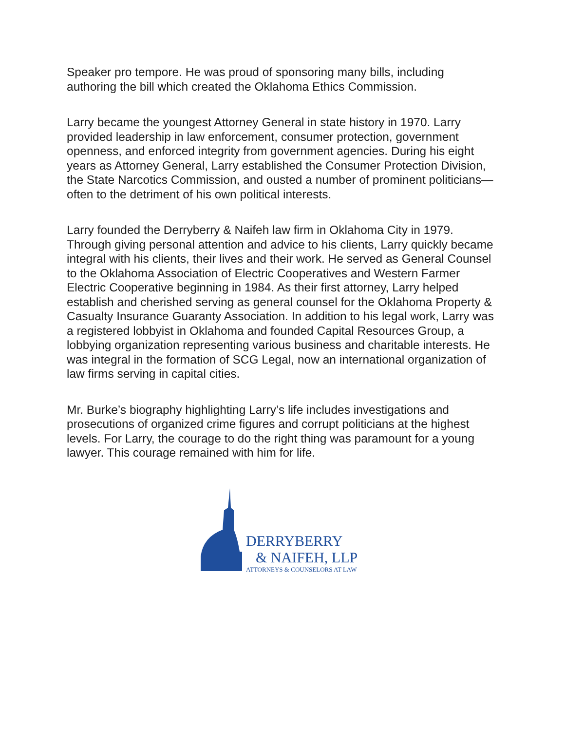Speaker pro tempore. He was proud of sponsoring many bills, including authoring the bill which created the Oklahoma Ethics Commission.
Larry became the youngest Attorney General in state history in 1970. Larry provided leadership in law enforcement, consumer protection, government openness, and enforced integrity from government agencies. During his eight years as Attorney General, Larry established the Consumer Protection Division, the State Narcotics Commission, and ousted a number of prominent politicians—often to the detriment of his own political interests.
Larry founded the Derryberry & Naifeh law firm in Oklahoma City in 1979. Through giving personal attention and advice to his clients, Larry quickly became integral with his clients, their lives and their work. He served as General Counsel to the Oklahoma Association of Electric Cooperatives and Western Farmer Electric Cooperative beginning in 1984. As their first attorney, Larry helped establish and cherished serving as general counsel for the Oklahoma Property & Casualty Insurance Guaranty Association. In addition to his legal work, Larry was a registered lobbyist in Oklahoma and founded Capital Resources Group, a lobbying organization representing various business and charitable interests. He was integral in the formation of SCG Legal, now an international organization of law firms serving in capital cities.
Mr. Burke’s biography highlighting Larry’s life includes investigations and prosecutions of organized crime figures and corrupt politicians at the highest levels. For Larry, the courage to do the right thing was paramount for a young lawyer. This courage remained with him for life.
DERRYBERRY
& NAIFEH, LLP
ATTORNEYS & COUNSELORS AT LAW